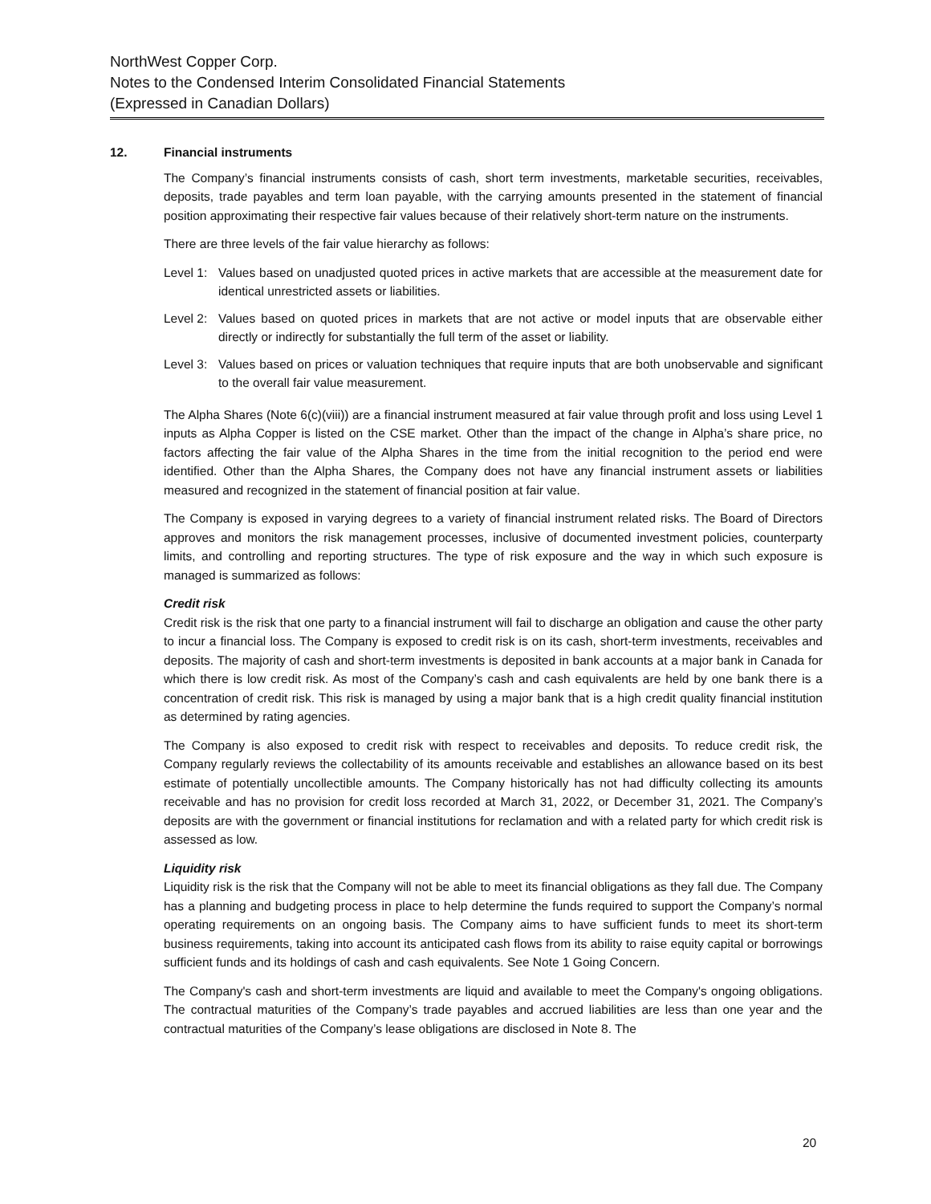NorthWest Copper Corp.
Notes to the Condensed Interim Consolidated Financial Statements
(Expressed in Canadian Dollars)
12. Financial instruments
The Company’s financial instruments consists of cash, short term investments, marketable securities, receivables, deposits, trade payables and term loan payable, with the carrying amounts presented in the statement of financial position approximating their respective fair values because of their relatively short-term nature on the instruments.
There are three levels of the fair value hierarchy as follows:
Level 1: Values based on unadjusted quoted prices in active markets that are accessible at the measurement date for identical unrestricted assets or liabilities.
Level 2: Values based on quoted prices in markets that are not active or model inputs that are observable either directly or indirectly for substantially the full term of the asset or liability.
Level 3: Values based on prices or valuation techniques that require inputs that are both unobservable and significant to the overall fair value measurement.
The Alpha Shares (Note 6(c)(viii)) are a financial instrument measured at fair value through profit and loss using Level 1 inputs as Alpha Copper is listed on the CSE market. Other than the impact of the change in Alpha’s share price, no factors affecting the fair value of the Alpha Shares in the time from the initial recognition to the period end were identified. Other than the Alpha Shares, the Company does not have any financial instrument assets or liabilities measured and recognized in the statement of financial position at fair value.
The Company is exposed in varying degrees to a variety of financial instrument related risks. The Board of Directors approves and monitors the risk management processes, inclusive of documented investment policies, counterparty limits, and controlling and reporting structures. The type of risk exposure and the way in which such exposure is managed is summarized as follows:
Credit risk
Credit risk is the risk that one party to a financial instrument will fail to discharge an obligation and cause the other party to incur a financial loss. The Company is exposed to credit risk is on its cash, short-term investments, receivables and deposits. The majority of cash and short-term investments is deposited in bank accounts at a major bank in Canada for which there is low credit risk. As most of the Company’s cash and cash equivalents are held by one bank there is a concentration of credit risk. This risk is managed by using a major bank that is a high credit quality financial institution as determined by rating agencies.
The Company is also exposed to credit risk with respect to receivables and deposits. To reduce credit risk, the Company regularly reviews the collectability of its amounts receivable and establishes an allowance based on its best estimate of potentially uncollectible amounts. The Company historically has not had difficulty collecting its amounts receivable and has no provision for credit loss recorded at March 31, 2022, or December 31, 2021. The Company’s deposits are with the government or financial institutions for reclamation and with a related party for which credit risk is assessed as low.
Liquidity risk
Liquidity risk is the risk that the Company will not be able to meet its financial obligations as they fall due. The Company has a planning and budgeting process in place to help determine the funds required to support the Company’s normal operating requirements on an ongoing basis. The Company aims to have sufficient funds to meet its short-term business requirements, taking into account its anticipated cash flows from its ability to raise equity capital or borrowings sufficient funds and its holdings of cash and cash equivalents. See Note 1 Going Concern.
The Company's cash and short-term investments are liquid and available to meet the Company's ongoing obligations. The contractual maturities of the Company’s trade payables and accrued liabilities are less than one year and the contractual maturities of the Company’s lease obligations are disclosed in Note 8. The
20